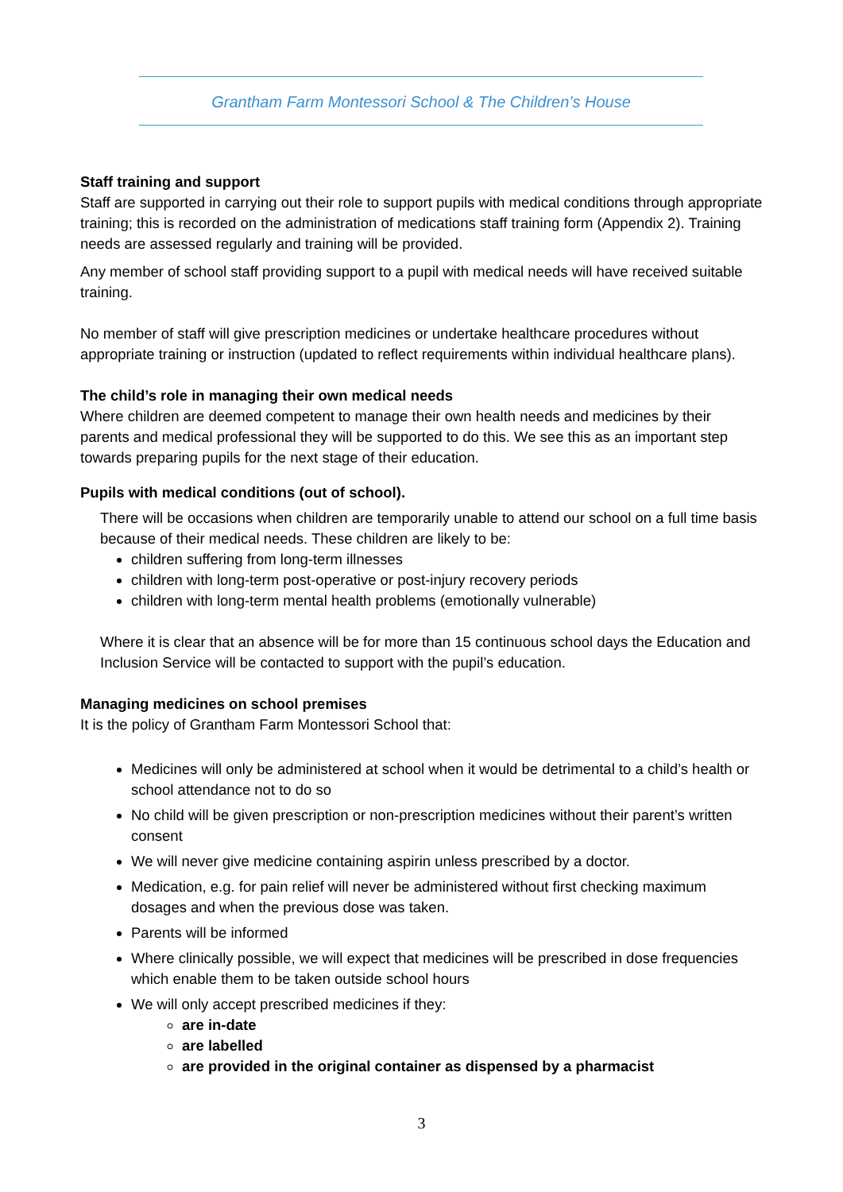Grantham Farm Montessori School & The Children’s House
Staff training and support
Staff are supported in carrying out their role to support pupils with medical conditions through appropriate training; this is recorded on the administration of medications staff training form (Appendix 2). Training needs are assessed regularly and training will be provided.
Any member of school staff providing support to a pupil with medical needs will have received suitable training.
No member of staff will give prescription medicines or undertake healthcare procedures without appropriate training or instruction (updated to reflect requirements within individual healthcare plans).
The child’s role in managing their own medical needs
Where children are deemed competent to manage their own health needs and medicines by their parents and medical professional they will be supported to do this. We see this as an important step towards preparing pupils for the next stage of their education.
Pupils with medical conditions (out of school).
There will be occasions when children are temporarily unable to attend our school on a full time basis because of their medical needs. These children are likely to be:
children suffering from long-term illnesses
children with long-term post-operative or post-injury recovery periods
children with long-term mental health problems (emotionally vulnerable)
Where it is clear that an absence will be for more than 15 continuous school days the Education and Inclusion Service will be contacted to support with the pupil’s education.
Managing medicines on school premises
It is the policy of Grantham Farm Montessori School that:
Medicines will only be administered at school when it would be detrimental to a child’s health or school attendance not to do so
No child will be given prescription or non-prescription medicines without their parent’s written consent
We will never give medicine containing aspirin unless prescribed by a doctor.
Medication, e.g. for pain relief will never be administered without first checking maximum dosages and when the previous dose was taken.
Parents will be informed
Where clinically possible, we will expect that medicines will be prescribed in dose frequencies which enable them to be taken outside school hours
We will only accept prescribed medicines if they:
are in-date
are labelled
are provided in the original container as dispensed by a pharmacist
3